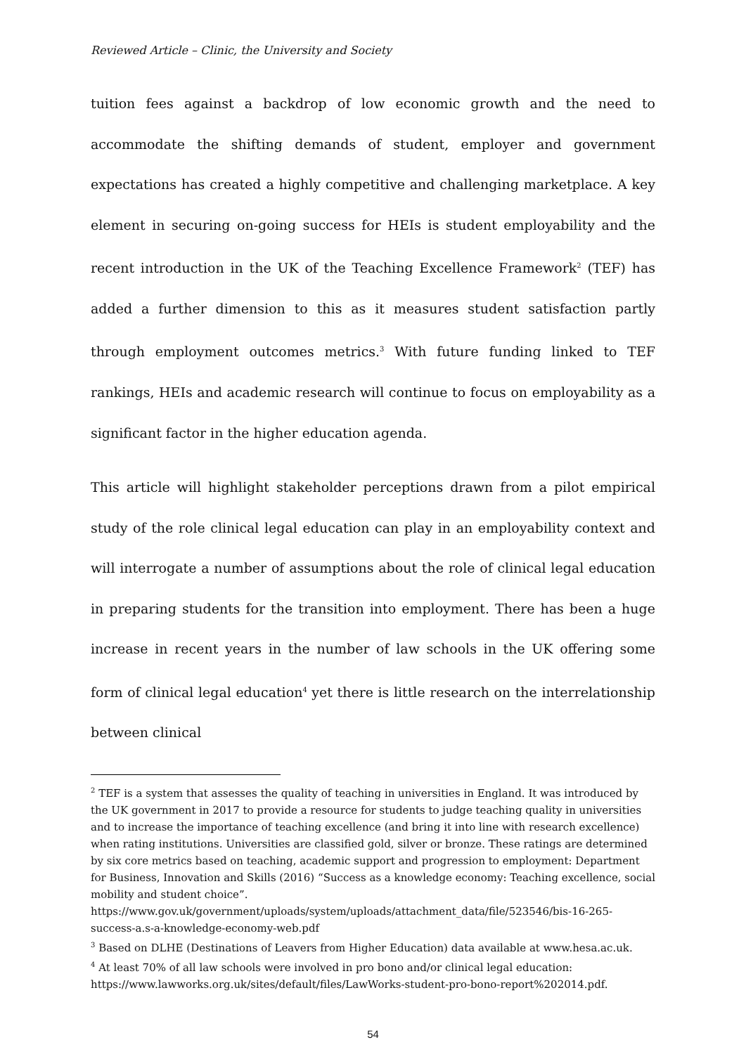Reviewed Article – Clinic, the University and Society
tuition fees against a backdrop of low economic growth and the need to accommodate the shifting demands of student, employer and government expectations has created a highly competitive and challenging marketplace. A key element in securing on-going success for HEIs is student employability and the recent introduction in the UK of the Teaching Excellence Framework<sup>2</sup> (TEF) has added a further dimension to this as it measures student satisfaction partly through employment outcomes metrics.<sup>3</sup> With future funding linked to TEF rankings, HEIs and academic research will continue to focus on employability as a significant factor in the higher education agenda.
This article will highlight stakeholder perceptions drawn from a pilot empirical study of the role clinical legal education can play in an employability context and will interrogate a number of assumptions about the role of clinical legal education in preparing students for the transition into employment. There has been a huge increase in recent years in the number of law schools in the UK offering some form of clinical legal education<sup>4</sup> yet there is little research on the interrelationship between clinical
<sup>2</sup> TEF is a system that assesses the quality of teaching in universities in England. It was introduced by the UK government in 2017 to provide a resource for students to judge teaching quality in universities and to increase the importance of teaching excellence (and bring it into line with research excellence) when rating institutions. Universities are classified gold, silver or bronze. These ratings are determined by six core metrics based on teaching, academic support and progression to employment: Department for Business, Innovation and Skills (2016) “Success as a knowledge economy: Teaching excellence, social mobility and student choice”.
https://www.gov.uk/government/uploads/system/uploads/attachment_data/file/523546/bis-16-265-success-a.s-a-knowledge-economy-web.pdf
<sup>3</sup> Based on DLHE (Destinations of Leavers from Higher Education) data available at www.hesa.ac.uk.
<sup>4</sup> At least 70% of all law schools were involved in pro bono and/or clinical legal education:
https://www.lawworks.org.uk/sites/default/files/LawWorks-student-pro-bono-report%202014.pdf.
54